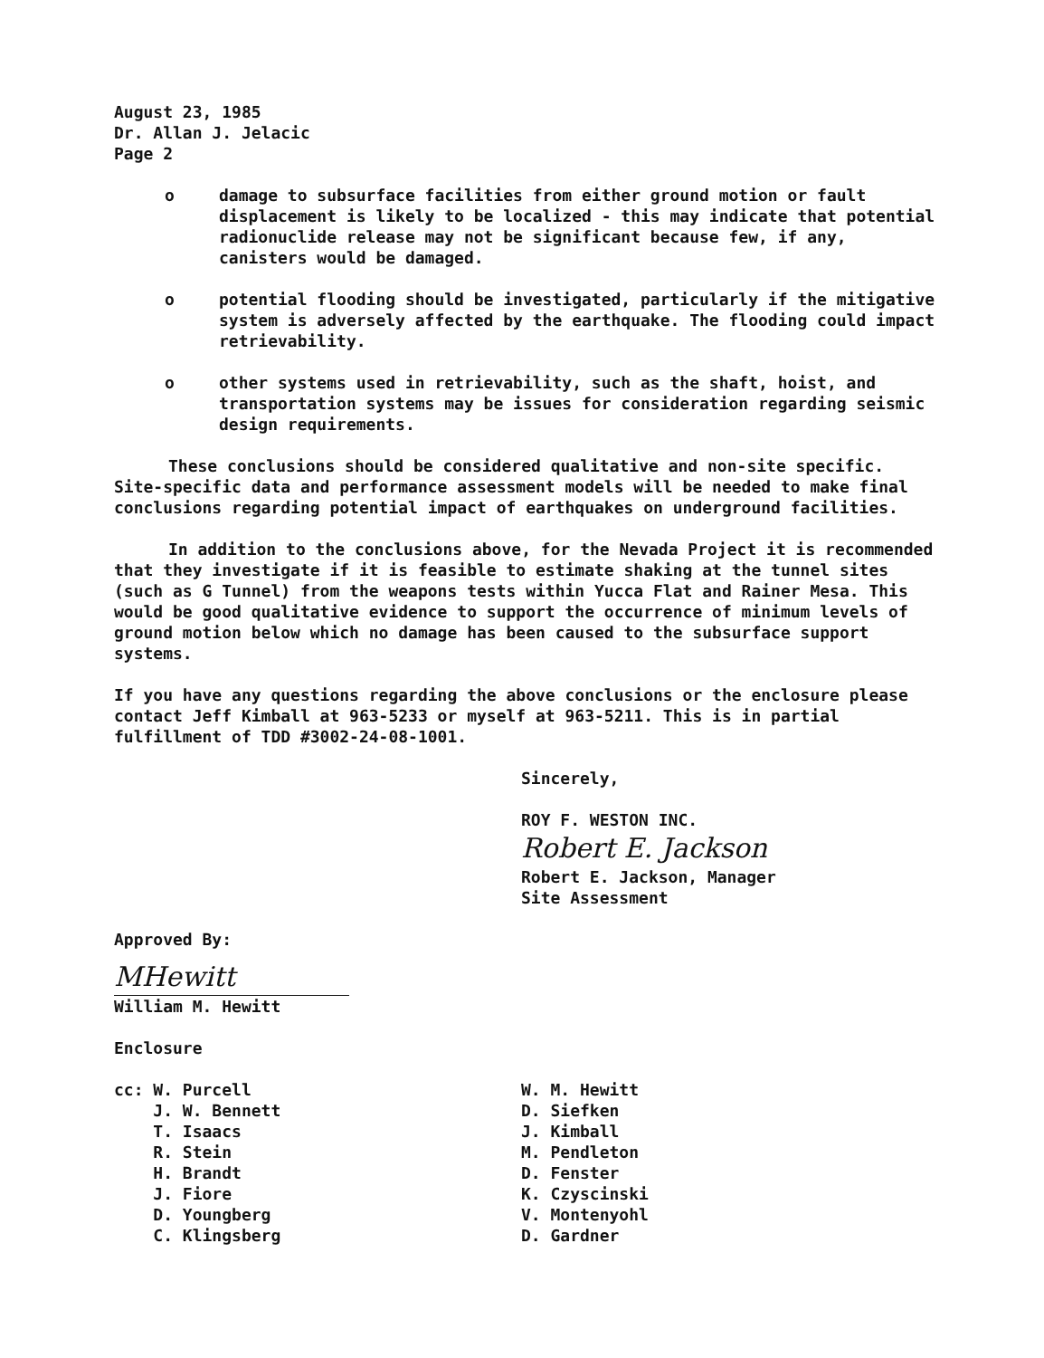August 23, 1985
Dr. Allan J. Jelacic
Page 2
o damage to subsurface facilities from either ground motion or fault displacement is likely to be localized - this may indicate that potential radionuclide release may not be significant because few, if any, canisters would be damaged.
o potential flooding should be investigated, particularly if the mitigative system is adversely affected by the earthquake. The flooding could impact retrievability.
o other systems used in retrievability, such as the shaft, hoist, and transportation systems may be issues for consideration regarding seismic design requirements.
These conclusions should be considered qualitative and non-site specific. Site-specific data and performance assessment models will be needed to make final conclusions regarding potential impact of earthquakes on underground facilities.
In addition to the conclusions above, for the Nevada Project it is recommended that they investigate if it is feasible to estimate shaking at the tunnel sites (such as G Tunnel) from the weapons tests within Yucca Flat and Rainer Mesa. This would be good qualitative evidence to support the occurrence of minimum levels of ground motion below which no damage has been caused to the subsurface support systems.
If you have any questions regarding the above conclusions or the enclosure please contact Jeff Kimball at 963-5233 or myself at 963-5211. This is in partial fulfillment of TDD #3002-24-08-1001.
Sincerely,
ROY F. WESTON INC.
Robert E. Jackson
Robert E. Jackson, Manager
Site Assessment
Approved By:
MHewitt
William M. Hewitt
Enclosure
cc: W. Purcell
J. W. Bennett
T. Isaacs
R. Stein
H. Brandt
J. Fiore
D. Youngberg
C. Klingsberg
W. M. Hewitt
D. Siefken
J. Kimball
M. Pendleton
D. Fenster
K. Czyscinski
V. Montenyohl
D. Gardner